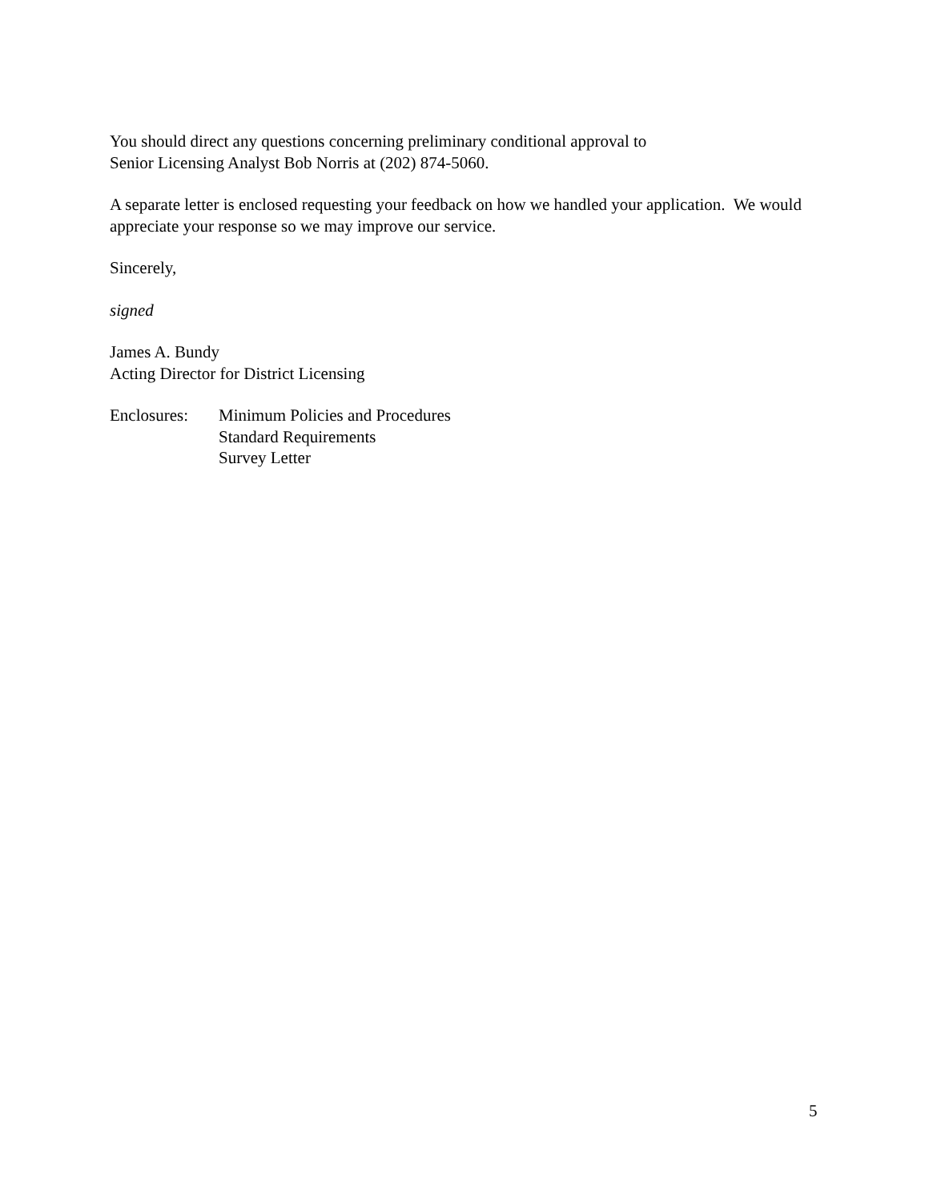You should direct any questions concerning preliminary conditional approval to
Senior Licensing Analyst Bob Norris at (202) 874-5060.
A separate letter is enclosed requesting your feedback on how we handled your application. We would appreciate your response so we may improve our service.
Sincerely,
signed
James A. Bundy
Acting Director for District Licensing
Enclosures:
Minimum Policies and Procedures
Standard Requirements
Survey Letter
5